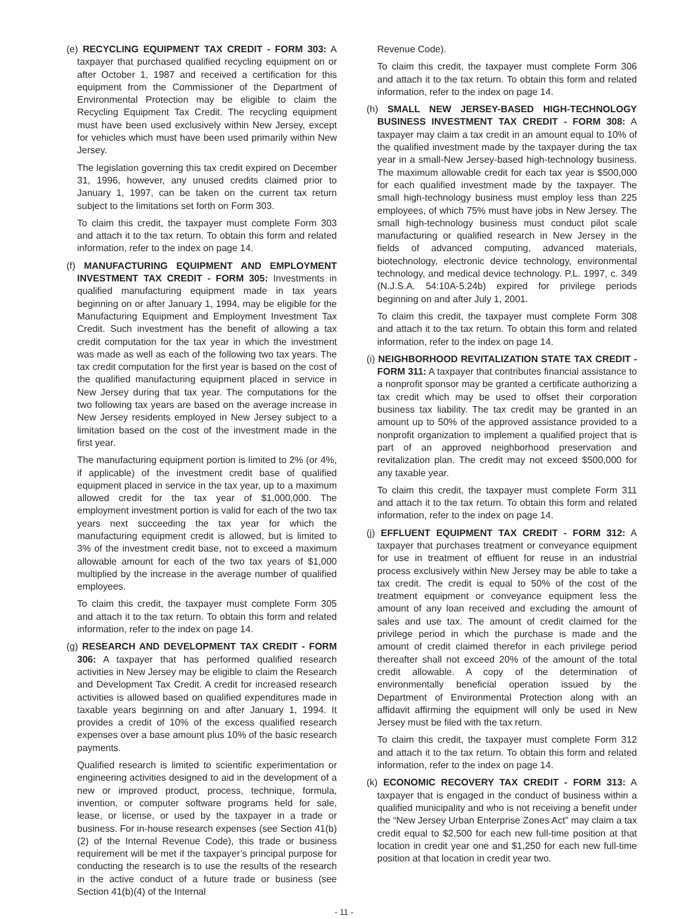(e) RECYCLING EQUIPMENT TAX CREDIT - FORM 303: A taxpayer that purchased qualified recycling equipment on or after October 1, 1987 and received a certification for this equipment from the Commissioner of the Department of Environmental Protection may be eligible to claim the Recycling Equipment Tax Credit. The recycling equipment must have been used exclusively within New Jersey, except for vehicles which must have been used primarily within New Jersey.
The legislation governing this tax credit expired on December 31, 1996, however, any unused credits claimed prior to January 1, 1997, can be taken on the current tax return subject to the limitations set forth on Form 303.
To claim this credit, the taxpayer must complete Form 303 and attach it to the tax return. To obtain this form and related information, refer to the index on page 14.
(f) MANUFACTURING EQUIPMENT AND EMPLOYMENT INVESTMENT TAX CREDIT - FORM 305: Investments in qualified manufacturing equipment made in tax years beginning on or after January 1, 1994, may be eligible for the Manufacturing Equipment and Employment Investment Tax Credit. Such investment has the benefit of allowing a tax credit computation for the tax year in which the investment was made as well as each of the following two tax years. The tax credit computation for the first year is based on the cost of the qualified manufacturing equipment placed in service in New Jersey during that tax year. The computations for the two following tax years are based on the average increase in New Jersey residents employed in New Jersey subject to a limitation based on the cost of the investment made in the first year.
The manufacturing equipment portion is limited to 2% (or 4%, if applicable) of the investment credit base of qualified equipment placed in service in the tax year, up to a maximum allowed credit for the tax year of $1,000,000. The employment investment portion is valid for each of the two tax years next succeeding the tax year for which the manufacturing equipment credit is allowed, but is limited to 3% of the investment credit base, not to exceed a maximum allowable amount for each of the two tax years of $1,000 multiplied by the increase in the average number of qualified employees.
To claim this credit, the taxpayer must complete Form 305 and attach it to the tax return. To obtain this form and related information, refer to the index on page 14.
(g) RESEARCH AND DEVELOPMENT TAX CREDIT - FORM 306: A taxpayer that has performed qualified research activities in New Jersey may be eligible to claim the Research and Development Tax Credit. A credit for increased research activities is allowed based on qualified expenditures made in taxable years beginning on and after January 1, 1994. It provides a credit of 10% of the excess qualified research expenses over a base amount plus 10% of the basic research payments.
Qualified research is limited to scientific experimentation or engineering activities designed to aid in the development of a new or improved product, process, technique, formula, invention, or computer software programs held for sale, lease, or license, or used by the taxpayer in a trade or business. For in-house research expenses (see Section 41(b)(2) of the Internal Revenue Code), this trade or business requirement will be met if the taxpayer’s principal purpose for conducting the research is to use the results of the research in the active conduct of a future trade or business (see Section 41(b)(4) of the Internal
Revenue Code).
To claim this credit, the taxpayer must complete Form 306 and attach it to the tax return. To obtain this form and related information, refer to the index on page 14.
(h) SMALL NEW JERSEY-BASED HIGH-TECHNOLOGY BUSINESS INVESTMENT TAX CREDIT - FORM 308: A taxpayer may claim a tax credit in an amount equal to 10% of the qualified investment made by the taxpayer during the tax year in a small-New Jersey-based high-technology business. The maximum allowable credit for each tax year is $500,000 for each qualified investment made by the taxpayer. The small high-technology business must employ less than 225 employees, of which 75% must have jobs in New Jersey. The small high-technology business must conduct pilot scale manufacturing or qualified research in New Jersey in the fields of advanced computing, advanced materials, biotechnology, electronic device technology, environmental technology, and medical device technology. P.L. 1997, c. 349 (N.J.S.A. 54:10A-5.24b) expired for privilege periods beginning on and after July 1, 2001.
To claim this credit, the taxpayer must complete Form 308 and attach it to the tax return. To obtain this form and related information, refer to the index on page 14.
(i) NEIGHBORHOOD REVITALIZATION STATE TAX CREDIT - FORM 311: A taxpayer that contributes financial assistance to a nonprofit sponsor may be granted a certificate authorizing a tax credit which may be used to offset their corporation business tax liability. The tax credit may be granted in an amount up to 50% of the approved assistance provided to a nonprofit organization to implement a qualified project that is part of an approved neighborhood preservation and revitalization plan. The credit may not exceed $500,000 for any taxable year.
To claim this credit, the taxpayer must complete Form 311 and attach it to the tax return. To obtain this form and related information, refer to the index on page 14.
(j) EFFLUENT EQUIPMENT TAX CREDIT - FORM 312: A taxpayer that purchases treatment or conveyance equipment for use in treatment of effluent for reuse in an industrial process exclusively within New Jersey may be able to take a tax credit. The credit is equal to 50% of the cost of the treatment equipment or conveyance equipment less the amount of any loan received and excluding the amount of sales and use tax. The amount of credit claimed for the privilege period in which the purchase is made and the amount of credit claimed therefor in each privilege period thereafter shall not exceed 20% of the amount of the total credit allowable. A copy of the determination of environmentally beneficial operation issued by the Department of Environmental Protection along with an affidavit affirming the equipment will only be used in New Jersey must be filed with the tax return.
To claim this credit, the taxpayer must complete Form 312 and attach it to the tax return. To obtain this form and related information, refer to the index on page 14.
(k) ECONOMIC RECOVERY TAX CREDIT - FORM 313: A taxpayer that is engaged in the conduct of business within a qualified municipality and who is not receiving a benefit under the “New Jersey Urban Enterprise Zones Act” may claim a tax credit equal to $2,500 for each new full-time position at that location in credit year one and $1,250 for each new full-time position at that location in credit year two.
- 11 -